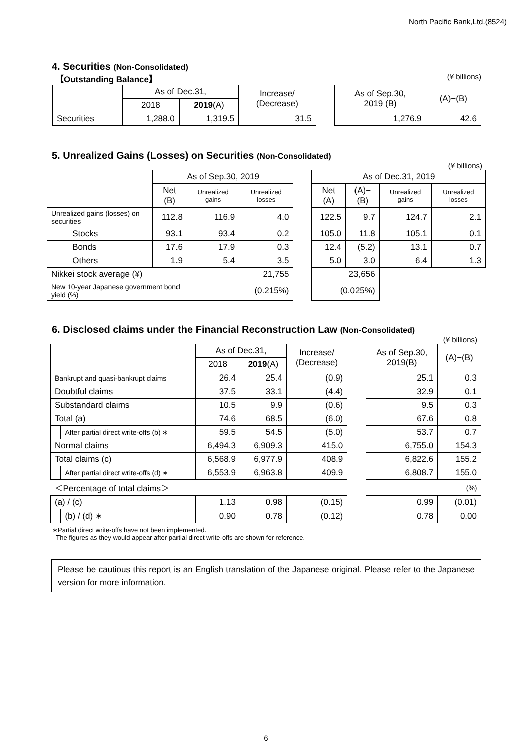North Pacific Bank,Ltd.(8524)
4. Securities (Non-Consolidated)
【Outstanding Balance】 (¥ billions)
| | As of Dec.31, | | Increase/ (Decrease) | | As of Sep.30, 2019 (B) | (A)−(B) |
| | 2018 | 2019 (A) | | | | |
| Securities | 1,288.0 | 1,319.5 | 31.5 | | 1,276.9 | 42.6 |
5. Unrealized Gains (Losses) on Securities (Non-Consolidated)
(¥ billions)
| | | As of Sep.30, 2019 | | | | As of Dec.31, 2019 | | | |
| | | Net (B) | Unrealized gains | Unrealized losses | | Net (A) | (A)−(B) | Unrealized gains | Unrealized losses |
| Unrealized gains (losses) on securities | | 112.8 | 116.9 | 4.0 | | 122.5 | 9.7 | 124.7 | 2.1 |
| | Stocks | 93.1 | 93.4 | 0.2 | | 105.0 | 11.8 | 105.1 | 0.1 |
| | Bonds | 17.6 | 17.9 | 0.3 | | 12.4 | (5.2) | 13.1 | 0.7 |
| | Others | 1.9 | 5.4 | 3.5 | | 5.0 | 3.0 | 6.4 | 1.3 |
| Nikkei stock average (¥) | | | 21,755 | | | 23,656 | | | |
| New 10-year Japanese government bond yield (%) | | | (0.215%) | | | (0.025%) | | | |
6. Disclosed claims under the Financial Reconstruction Law (Non-Consolidated)
(¥ billions)
| | | As of Dec.31, | | Increase/ (Decrease) | | As of Sep.30, 2019(B) | (A)−(B) |
| | | 2018 | 2019 (A) | | | | |
| Bankrupt and quasi-bankrupt claims | | 26.4 | 25.4 | (0.9) | | 25.1 | 0.3 |
| Doubtful claims | | 37.5 | 33.1 | (4.4) | | 32.9 | 0.1 |
| Substandard claims | | 10.5 | 9.9 | (0.6) | | 9.5 | 0.3 |
| Total (a) | | 74.6 | 68.5 | (6.0) | | 67.6 | 0.8 |
| | After partial direct write-offs (b) ∗ | 59.5 | 54.5 | (5.0) | | 53.7 | 0.7 |
| Normal claims | | 6,494.3 | 6,909.3 | 415.0 | | 6,755.0 | 154.3 |
| Total claims (c) | | 6,568.9 | 6,977.9 | 408.9 | | 6,822.6 | 155.2 |
| | After partial direct write-offs (d) ∗ | 6,553.9 | 6,963.8 | 409.9 | | 6,808.7 | 155.0 |
| ＜Percentage of total claims＞ | | | | | | | (%) |
| (a) / (c) | | 1.13 | 0.98 | (0.15) | | 0.99 | (0.01) |
| | (b) / (d) ∗ | 0.90 | 0.78 | (0.12) | | 0.78 | 0.00 |
∗Partial direct write-offs have not been implemented.
The figures as they would appear after partial direct write-offs are shown for reference.
Please be cautious this report is an English translation of the Japanese original. Please refer to the Japanese version for more information.
6